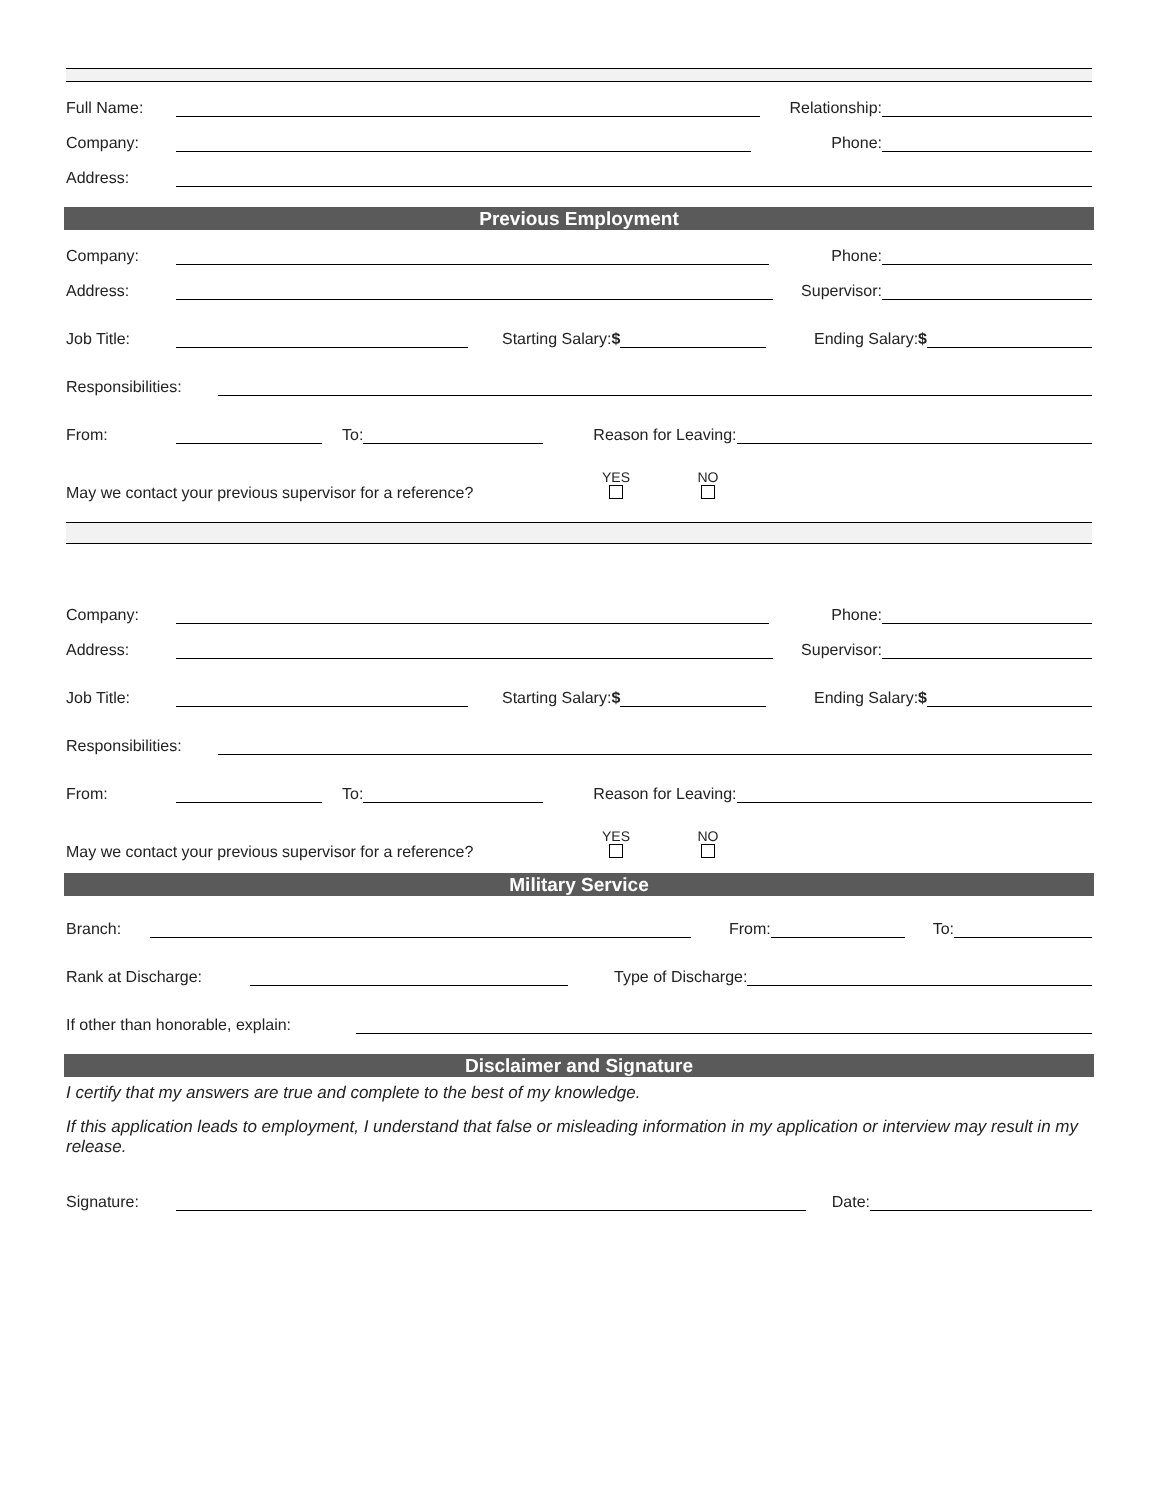Full Name: Relationship:
Company: Phone:
Address:
Previous Employment
Company: Phone:
Address: Supervisor:
Job Title: Starting Salary:$ Ending Salary:$
Responsibilities:
From: To: Reason for Leaving:
May we contact your previous supervisor for a reference? YES
NO
Company: Phone:
Address: Supervisor:
Job Title: Starting Salary:$ Ending Salary:$
Responsibilities:
From: To: Reason for Leaving:
May we contact your previous supervisor for a reference? YES
NO
Military Service
Branch: From: To:
Rank at Discharge: Type of Discharge:
If other than honorable, explain:
Disclaimer and Signature
I certify that my answers are true and complete to the best of my knowledge.
If this application leads to employment, I understand that false or misleading information in my application or interview may result in my release.
Signature: Date: